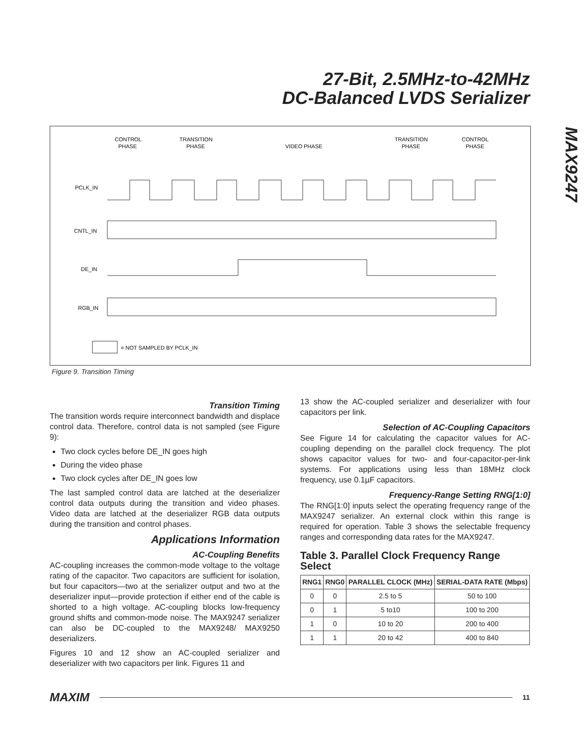27-Bit, 2.5MHz-to-42MHz
DC-Balanced LVDS Serializer
MAX9247
CONTROL
PHASE
TRANSITION
PHASE
VIDEO PHASE
TRANSITION
PHASE
CONTROL
PHASE
PCLK_IN
CNTL_IN
DE_IN
RGB_IN
= NOT SAMPLED BY PCLK_IN
Figure 9. Transition Timing
Transition Timing
The transition words require interconnect bandwidth and displace control data. Therefore, control data is not sampled (see Figure 9):
Two clock cycles before DE_IN goes high
During the video phase
Two clock cycles after DE_IN goes low
The last sampled control data are latched at the deserializer control data outputs during the transition and video phases. Video data are latched at the deserializer RGB data outputs during the transition and control phases.
Applications Information
AC-Coupling Benefits
AC-coupling increases the common-mode voltage to the voltage rating of the capacitor. Two capacitors are sufficient for isolation, but four capacitors—two at the serializer output and two at the deserializer input—provide protection if either end of the cable is shorted to a high voltage. AC-coupling blocks low-frequency ground shifts and common-mode noise. The MAX9247 serializer can also be DC-coupled to the MAX9248/ MAX9250 deserializers.
Figures 10 and 12 show an AC-coupled serializer and deserializer with two capacitors per link. Figures 11 and
13 show the AC-coupled serializer and deserializer with four capacitors per link.
Selection of AC-Coupling Capacitors
See Figure 14 for calculating the capacitor values for AC-coupling depending on the parallel clock frequency. The plot shows capacitor values for two- and four-capacitor-per-link systems. For applications using less than 18MHz clock frequency, use 0.1µF capacitors.
Frequency-Range Setting RNG[1:0]
The RNG[1:0] inputs select the operating frequency range of the MAX9247 serializer. An external clock within this range is required for operation. Table 3 shows the selectable frequency ranges and corresponding data rates for the MAX9247.
Table 3. Parallel Clock Frequency Range Select
| RNG1 | RNG0 | PARALLEL CLOCK (MHz) | SERIAL-DATA RATE (Mbps) |
| --- | --- | --- | --- |
| 0 | 0 | 2.5 to 5 | 50 to 100 |
| 0 | 1 | 5 to10 | 100 to 200 |
| 1 | 0 | 10 to 20 | 200 to 400 |
| 1 | 1 | 20 to 42 | 400 to 840 |
MAXIM 11